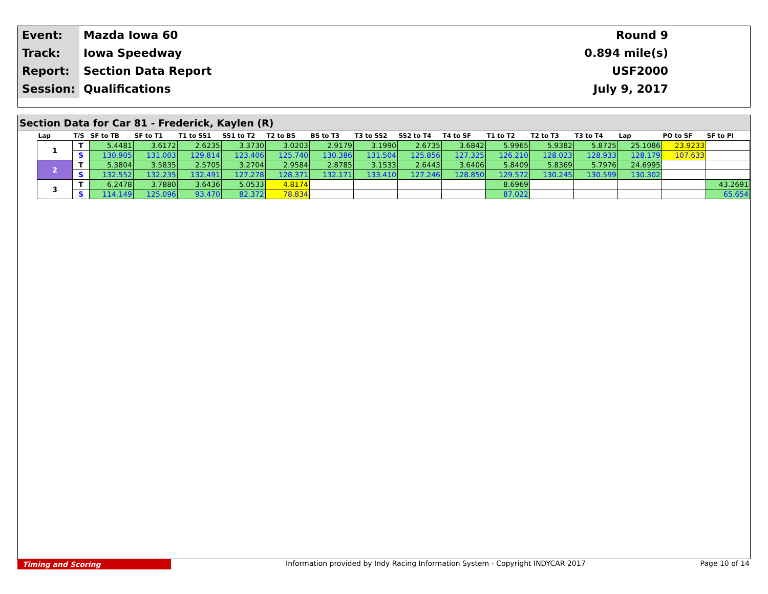| Event: | Mazda Iowa 60 | Round 9 |
| Track: | Iowa Speedway | 0.894 mile(s) |
| Report: | Section Data Report | USF2000 |
| Session: | Qualifications | July 9, 2017 |
Section Data for Car 81 - Frederick, Kaylen (R)
| Lap | T/S | SF to TB | SF to T1 | T1 to SS1 | SS1 to T2 | T2 to BS | BS to T3 | T3 to SS2 | SS2 to T4 | T4 to SF | T1 to T2 | T2 to T3 | T3 to T4 | Lap | PO to SF | SF to PI |
| --- | --- | --- | --- | --- | --- | --- | --- | --- | --- | --- | --- | --- | --- | --- | --- | --- |
| 1 | T | 5.4481 | 3.6172 | 2.6235 | 3.3730 | 3.0203 | 2.9179 | 3.1990 | 2.6735 | 3.6842 | 5.9965 | 5.9382 | 5.8725 | 25.1086 | 23.9233 | |
| | S | 130.905 | 131.003 | 129.814 | 123.406 | 125.740 | 130.386 | 131.504 | 125.856 | 127.325 | 126.210 | 128.023 | 128.933 | 128.179 | 107.633 | |
| 2 | T | 5.3804 | 3.5835 | 2.5705 | 3.2704 | 2.9584 | 2.8785 | 3.1533 | 2.6443 | 3.6406 | 5.8409 | 5.8369 | 5.7976 | 24.6995 | | |
| | S | 132.552 | 132.235 | 132.491 | 127.278 | 128.371 | 132.171 | 133.410 | 127.246 | 128.850 | 129.572 | 130.245 | 130.599 | 130.302 | | |
| 3 | T | 6.2478 | 3.7880 | 3.6436 | 5.0533 | 4.8174 | | | | | 8.6969 | | | | | 43.2691 |
| | S | 114.149 | 125.096 | 93.470 | 82.372 | 78.834 | | | | | 87.022 | | | | | 65.654 |
Timing and Scoring Information provided by Indy Racing Information System - Copyright INDYCAR 2017 Page 10 of 14